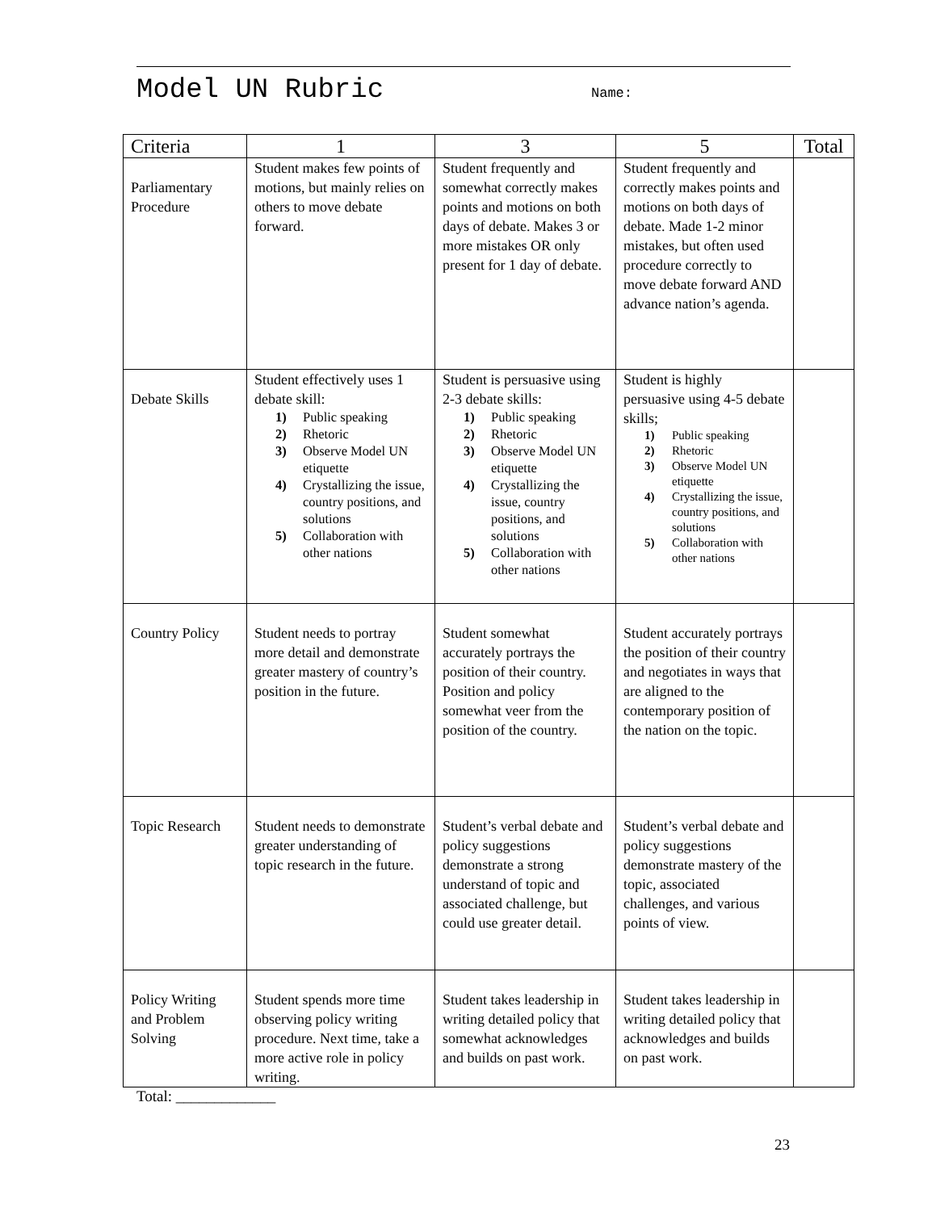Model UN Rubric
Name:
| Criteria | 1 | 3 | 5 | Total |
| --- | --- | --- | --- | --- |
| Parliamentary Procedure | Student makes few points of motions, but mainly relies on others to move debate forward. | Student frequently and somewhat correctly makes points and motions on both days of debate. Makes 3 or more mistakes OR only present for 1 day of debate. | Student frequently and correctly makes points and motions on both days of debate. Made 1-2 minor mistakes, but often used procedure correctly to move debate forward AND advance nation’s agenda. | |
| Debate Skills | Student effectively uses 1 debate skill: 1) Public speaking 2) Rhetoric 3) Observe Model UN etiquette 4) Crystallizing the issue, country positions, and solutions 5) Collaboration with other nations | Student is persuasive using 2-3 debate skills: 1) Public speaking 2) Rhetoric 3) Observe Model UN etiquette 4) Crystallizing the issue, country positions, and solutions 5) Collaboration with other nations | Student is highly persuasive using 4-5 debate skills; 1) Public speaking 2) Rhetoric 3) Observe Model UN etiquette 4) Crystallizing the issue, country positions, and solutions 5) Collaboration with other nations | |
| Country Policy | Student needs to portray more detail and demonstrate greater mastery of country’s position in the future. | Student somewhat accurately portrays the position of their country. Position and policy somewhat veer from the position of the country. | Student accurately portrays the position of their country and negotiates in ways that are aligned to the contemporary position of the nation on the topic. | |
| Topic Research | Student needs to demonstrate greater understanding of topic research in the future. | Student’s verbal debate and policy suggestions demonstrate a strong understand of topic and associated challenge, but could use greater detail. | Student’s verbal debate and policy suggestions demonstrate mastery of the topic, associated challenges, and various points of view. | |
| Policy Writing and Problem Solving | Student spends more time observing policy writing procedure. Next time, take a more active role in policy writing. | Student takes leadership in writing detailed policy that somewhat acknowledges and builds on past work. | Student takes leadership in writing detailed policy that acknowledges and builds on past work. | |
Total: _____________
23